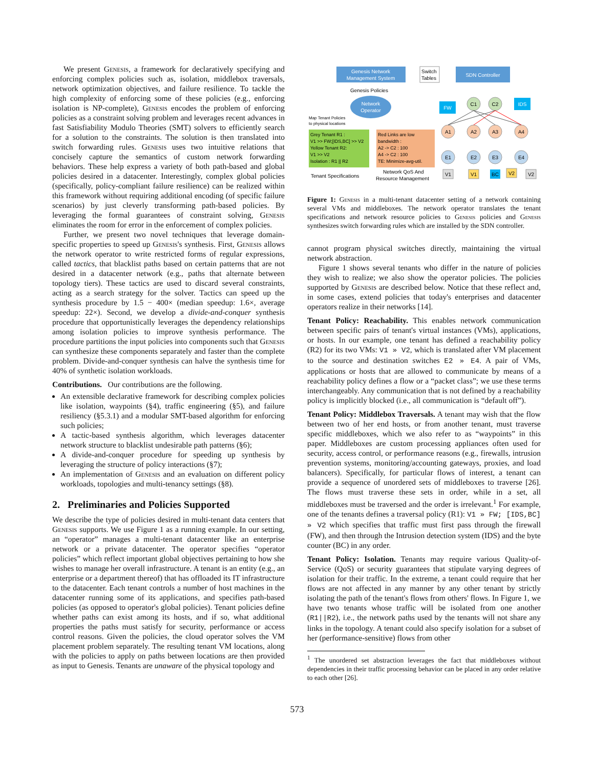We present Genesis, a framework for declaratively specifying and enforcing complex policies such as, isolation, middlebox traversals, network optimization objectives, and failure resilience. To tackle the high complexity of enforcing some of these policies (e.g., enforcing isolation is NP-complete), Genesis encodes the problem of enforcing policies as a constraint solving problem and leverages recent advances in fast Satisfiability Modulo Theories (SMT) solvers to efficiently search for a solution to the constraints. The solution is then translated into switch forwarding rules. Genesis uses two intuitive relations that concisely capture the semantics of custom network forwarding behaviors. These help express a variety of both path-based and global policies desired in a datacenter. Interestingly, complex global policies (specifically, policy-compliant failure resilience) can be realized within this framework without requiring additional encoding (of specific failure scenarios) by just cleverly transforming path-based policies. By leveraging the formal guarantees of constraint solving, Genesis eliminates the room for error in the enforcement of complex policies.
Further, we present two novel techniques that leverage domain-specific properties to speed up Genesis's synthesis. First, Genesis allows the network operator to write restricted forms of regular expressions, called tactics, that blacklist paths based on certain patterns that are not desired in a datacenter network (e.g., paths that alternate between topology tiers). These tactics are used to discard several constraints, acting as a search strategy for the solver. Tactics can speed up the synthesis procedure by 1.5 − 400× (median speedup: 1.6×, average speedup: 22×). Second, we develop a divide-and-conquer synthesis procedure that opportunistically leverages the dependency relationships among isolation policies to improve synthesis performance. The procedure partitions the input policies into components such that Genesis can synthesize these components separately and faster than the complete problem. Divide-and-conquer synthesis can halve the synthesis time for 40% of synthetic isolation workloads.
Contributions. Our contributions are the following.
An extensible declarative framework for describing complex policies like isolation, waypoints (§4), traffic engineering (§5), and failure resiliency (§5.3.1) and a modular SMT-based algorithm for enforcing such policies;
A tactic-based synthesis algorithm, which leverages datacenter network structure to blacklist undesirable path patterns (§6);
A divide-and-conquer procedure for speeding up synthesis by leveraging the structure of policy interactions (§7);
An implementation of Genesis and an evaluation on different policy workloads, topologies and multi-tenancy settings (§8).
2. Preliminaries and Policies Supported
We describe the type of policies desired in multi-tenant data centers that Genesis supports. We use Figure 1 as a running example. In our setting, an “operator” manages a multi-tenant datacenter like an enterprise network or a private datacenter. The operator specifies “operator policies” which reflect important global objectives pertaining to how she wishes to manage her overall infrastructure. A tenant is an entity (e.g., an enterprise or a department thereof) that has offloaded its IT infrastructure to the datacenter. Each tenant controls a number of host machines in the datacenter running some of its applications, and specifies path-based policies (as opposed to operator's global policies). Tenant policies define whether paths can exist among its hosts, and if so, what additional properties the paths must satisfy for security, performance or access control reasons. Given the policies, the cloud operator solves the VM placement problem separately. The resulting tenant VM locations, along with the policies to apply on paths between locations are then provided as input to Genesis. Tenants are unaware of the physical topology and
Genesis Network
Management System
Switch
Tables
SDN Controller
Genesis Policies
Network
Operator
Map Tenant Policies
to physical locations
Grey Tenant R1 :
V1 >> FW;[IDS,BC] >> V2
Yellow Tenant R2:
V1 >> V2
Isolation : R1 || R2
Red Links are low
bandwidth :
A2 -> C2 : 100
A4 -> C2 : 100
TE: Minimize-avg-util.
Tenant Specifications
Network QoS And
Resource Management
FW
IDS
C1
C2
A1
A2
A3
A4
E1
E2
E3
E4
V1
V1
BC
V2
V2
Figure 1: Genesis in a multi-tenant datacenter setting of a network containing several VMs and middleboxes. The network operator translates the tenant specifications and network resource policies to Genesis policies and Genesis synthesizes switch forwarding rules which are installed by the SDN controller.
cannot program physical switches directly, maintaining the virtual network abstraction.
Figure 1 shows several tenants who differ in the nature of policies they wish to realize; we also show the operator policies. The policies supported by Genesis are described below. Notice that these reflect and, in some cases, extend policies that today's enterprises and datacenter operators realize in their networks [14].
Tenant Policy: Reachability. This enables network communication between specific pairs of tenant's virtual instances (VMs), applications, or hosts. In our example, one tenant has defined a reachability policy (R2) for its two VMs: V1 » V2, which is translated after VM placement to the source and destination switches E2 » E4. A pair of VMs, applications or hosts that are allowed to communicate by means of a reachability policy defines a flow or a “packet class”; we use these terms interchangeably. Any communication that is not defined by a reachability policy is implicitly blocked (i.e., all communication is “default off”).
Tenant Policy: Middlebox Traversals. A tenant may wish that the flow between two of her end hosts, or from another tenant, must traverse specific middleboxes, which we also refer to as “waypoints” in this paper. Middleboxes are custom processing appliances often used for security, access control, or performance reasons (e.g., firewalls, intrusion prevention systems, monitoring/accounting gateways, proxies, and load balancers). Specifically, for particular flows of interest, a tenant can provide a sequence of unordered sets of middleboxes to traverse [26]. The flows must traverse these sets in order, while in a set, all middleboxes must be traversed and the order is irrelevant.<sup>1</sup> For example, one of the tenants defines a traversal policy (R1): V1 » FW; [IDS,BC] » V2 which specifies that traffic must first pass through the firewall (FW), and then through the Intrusion detection system (IDS) and the byte counter (BC) in any order.
Tenant Policy: Isolation. Tenants may require various Quality-of-Service (QoS) or security guarantees that stipulate varying degrees of isolation for their traffic. In the extreme, a tenant could require that her flows are not affected in any manner by any other tenant by strictly isolating the path of the tenant's flows from others' flows. In Figure 1, we have two tenants whose traffic will be isolated from one another (R1||R2), i.e., the network paths used by the tenants will not share any links in the topology. A tenant could also specify isolation for a subset of her (performance-sensitive) flows from other
<sup>1</sup> The unordered set abstraction leverages the fact that middleboxes without dependencies in their traffic processing behavior can be placed in any order relative to each other [26].
573